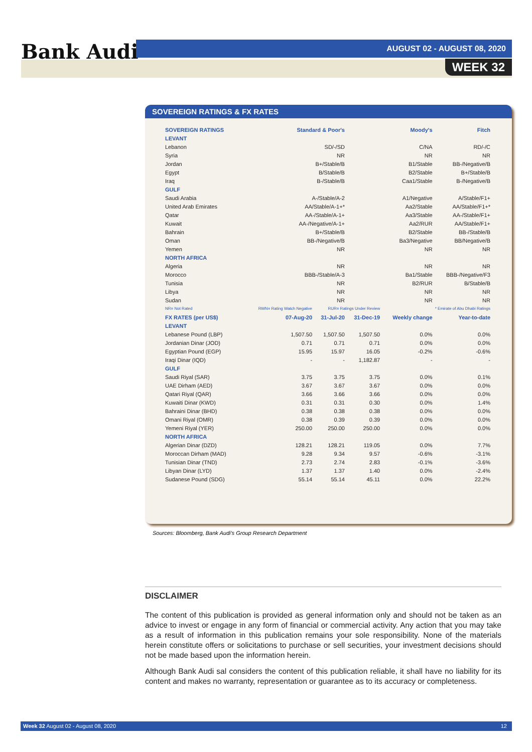Bank Audi AUGUST 02 - AUGUST 08, 2020
WEEK 32
SOVEREIGN RATINGS & FX RATES
| SOVEREIGN RATINGS | Standard & Poor's | | Moody's | | Fitch |
| --- | --- | --- | --- | --- | --- |
| LEVANT | | | | | |
| Lebanon | SD/-/SD | | C/NA | | RD/-/C |
| Syria | NR | | NR | | NR |
| Jordan | B+/Stable/B | | B1/Stable | | BB-/Negative/B |
| Egypt | B/Stable/B | | B2/Stable | | B+/Stable/B |
| Iraq | B-/Stable/B | | Caa1/Stable | | B-/Negative/B |
| GULF | | | | | |
| Saudi Arabia | A-/Stable/A-2 | | A1/Negative | | A/Stable/F1+ |
| United Arab Emirates | AA/Stable/A-1+* | | Aa2/Stable | | AA/Stable/F1+* |
| Qatar | AA-/Stable/A-1+ | | Aa3/Stable | | AA-/Stable/F1+ |
| Kuwait | AA-/Negative/A-1+ | | Aa2/RUR | | AA/Stable/F1+ |
| Bahrain | B+/Stable/B | | B2/Stable | | BB-/Stable/B |
| Oman | BB-/Negative/B | | Ba3/Negative | | BB/Negative/B |
| Yemen | NR | | NR | | NR |
| NORTH AFRICA | | | | | |
| Algeria | NR | | NR | | NR |
| Morocco | BBB-/Stable/A-3 | | Ba1/Stable | | BBB-/Negative/F3 |
| Tunisia | NR | | B2/RUR | | B/Stable/B |
| Libya | NR | | NR | | NR |
| Sudan | NR | | NR | | NR |
| NR= Not Rated | RWN= Rating Watch Negative | RUR= Ratings Under Review | | * Emirate of Abu Dhabi Ratings | |
| FX RATES (per US$) | 07-Aug-20 | 31-Jul-20 | 31-Dec-19 | Weekly change | Year-to-date |
| LEVANT | | | | | |
| Lebanese Pound (LBP) | 1,507.50 | 1,507.50 | 1,507.50 | 0.0% | 0.0% |
| Jordanian Dinar (JOD) | 0.71 | 0.71 | 0.71 | 0.0% | 0.0% |
| Egyptian Pound (EGP) | 15.95 | 15.97 | 16.05 | -0.2% | -0.6% |
| Iraqi Dinar (IQD) | - | - | 1,182.87 | - | - |
| GULF | | | | | |
| Saudi Riyal (SAR) | 3.75 | 3.75 | 3.75 | 0.0% | 0.1% |
| UAE Dirham (AED) | 3.67 | 3.67 | 3.67 | 0.0% | 0.0% |
| Qatari Riyal (QAR) | 3.66 | 3.66 | 3.66 | 0.0% | 0.0% |
| Kuwaiti Dinar (KWD) | 0.31 | 0.31 | 0.30 | 0.0% | 1.4% |
| Bahraini Dinar (BHD) | 0.38 | 0.38 | 0.38 | 0.0% | 0.0% |
| Omani Riyal (OMR) | 0.38 | 0.39 | 0.39 | 0.0% | 0.0% |
| Yemeni Riyal (YER) | 250.00 | 250.00 | 250.00 | 0.0% | 0.0% |
| NORTH AFRICA | | | | | |
| Algerian Dinar (DZD) | 128.21 | 128.21 | 119.05 | 0.0% | 7.7% |
| Moroccan Dirham (MAD) | 9.28 | 9.34 | 9.57 | -0.6% | -3.1% |
| Tunisian Dinar (TND) | 2.73 | 2.74 | 2.83 | -0.1% | -3.6% |
| Libyan Dinar (LYD) | 1.37 | 1.37 | 1.40 | 0.0% | -2.4% |
| Sudanese Pound (SDG) | 55.14 | 55.14 | 45.11 | 0.0% | 22.2% |
Sources: Bloomberg, Bank Audi's Group Research Department
DISCLAIMER
The content of this publication is provided as general information only and should not be taken as an advice to invest or engage in any form of financial or commercial activity. Any action that you may take as a result of information in this publication remains your sole responsibility. None of the materials herein constitute offers or solicitations to purchase or sell securities, your investment decisions should not be made based upon the information herein.
Although Bank Audi sal considers the content of this publication reliable, it shall have no liability for its content and makes no warranty, representation or guarantee as to its accuracy or completeness.
Week 32 August 02 - August 08, 2020 12